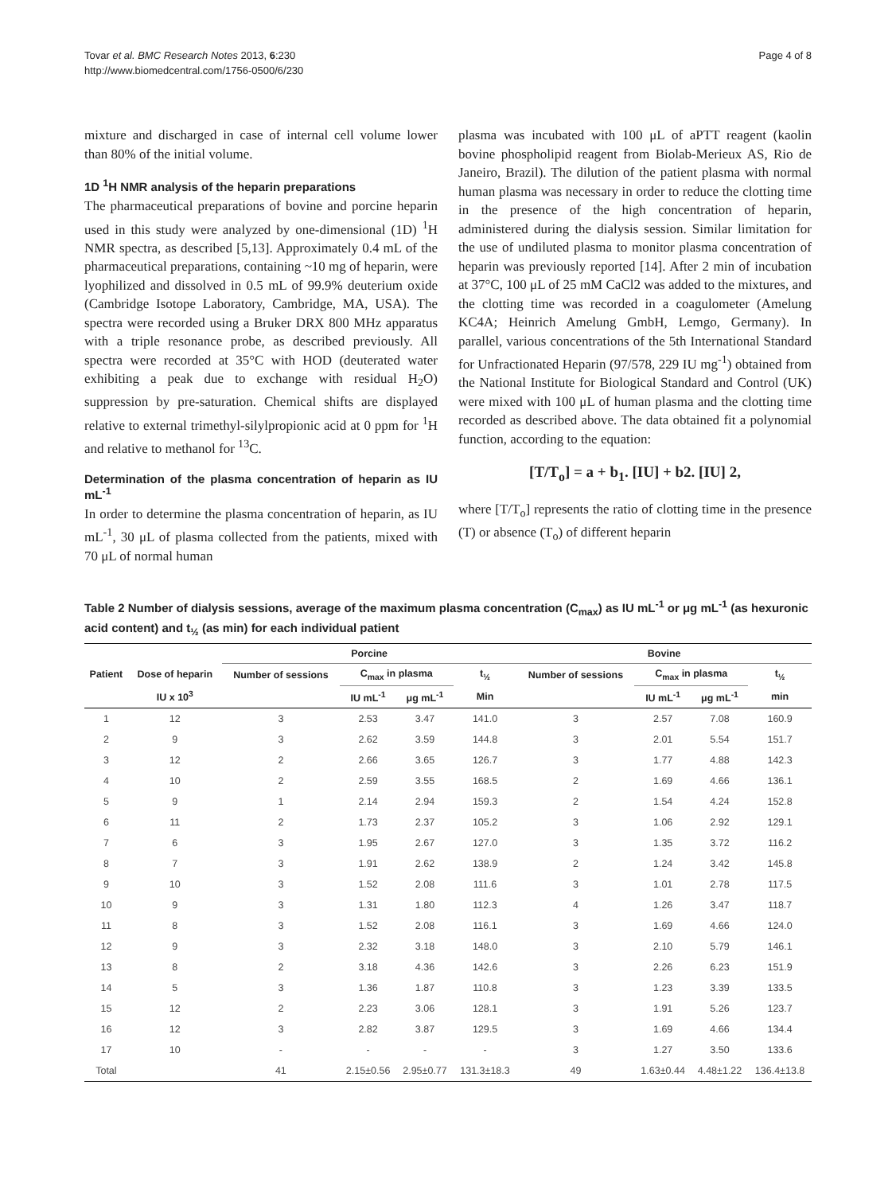Tovar et al. BMC Research Notes 2013, 6:230
http://www.biomedcentral.com/1756-0500/6/230
Page 4 of 8
mixture and discharged in case of internal cell volume lower than 80% of the initial volume.
1D <sup>1</sup>H NMR analysis of the heparin preparations
The pharmaceutical preparations of bovine and porcine heparin used in this study were analyzed by one-dimensional (1D) <sup>1</sup>H NMR spectra, as described [5,13]. Approximately 0.4 mL of the pharmaceutical preparations, containing ~10 mg of heparin, were lyophilized and dissolved in 0.5 mL of 99.9% deuterium oxide (Cambridge Isotope Laboratory, Cambridge, MA, USA). The spectra were recorded using a Bruker DRX 800 MHz apparatus with a triple resonance probe, as described previously. All spectra were recorded at 35°C with HOD (deuterated water exhibiting a peak due to exchange with residual H<sub>2</sub>O) suppression by pre-saturation. Chemical shifts are displayed relative to external trimethyl-silylpropionic acid at 0 ppm for <sup>1</sup>H and relative to methanol for <sup>13</sup>C.
Determination of the plasma concentration of heparin as IU mL<sup>-1</sup>
In order to determine the plasma concentration of heparin, as IU mL<sup>-1</sup>, 30 μL of plasma collected from the patients, mixed with 70 μL of normal human
plasma was incubated with 100 μL of aPTT reagent (kaolin bovine phospholipid reagent from Biolab-Merieux AS, Rio de Janeiro, Brazil). The dilution of the patient plasma with normal human plasma was necessary in order to reduce the clotting time in the presence of the high concentration of heparin, administered during the dialysis session. Similar limitation for the use of undiluted plasma to monitor plasma concentration of heparin was previously reported [14]. After 2 min of incubation at 37°C, 100 μL of 25 mM CaCl2 was added to the mixtures, and the clotting time was recorded in a coagulometer (Amelung KC4A; Heinrich Amelung GmbH, Lemgo, Germany). In parallel, various concentrations of the 5th International Standard for Unfractionated Heparin (97/578, 229 IU mg<sup>-1</sup>) obtained from the National Institute for Biological Standard and Control (UK) were mixed with 100 μL of human plasma and the clotting time recorded as described above. The data obtained fit a polynomial function, according to the equation:
[T/T<sub>o</sub>] = a + b<sub>1</sub>. [IU] + b2. [IU] 2,
where [T/T<sub>o</sub>] represents the ratio of clotting time in the presence (T) or absence (T<sub>o</sub>) of different heparin
Table 2 Number of dialysis sessions, average of the maximum plasma concentration (C<sub>max</sub>) as IU mL<sup>-1</sup> or μg mL<sup>-1</sup> (as hexuronic acid content) and t<sub>½</sub> (as min) for each individual patient
| | | Porcine | | | | Bovine | | | |
| --- | --- | --- | --- | --- | --- | --- | --- | --- | --- |
| Patient | Dose of heparin | Number of sessions | C<sub>max</sub> in plasma | | t<sub>½</sub> | Number of sessions | C<sub>max</sub> in plasma | | t<sub>½</sub> |
| | IU x 10<sup>3</sup> | | IU mL<sup>-1</sup> | μg mL<sup>-1</sup> | Min | | IU mL<sup>-1</sup> | μg mL<sup>-1</sup> | min |
| 1 | 12 | 3 | 2.53 | 3.47 | 141.0 | 3 | 2.57 | 7.08 | 160.9 |
| 2 | 9 | 3 | 2.62 | 3.59 | 144.8 | 3 | 2.01 | 5.54 | 151.7 |
| 3 | 12 | 2 | 2.66 | 3.65 | 126.7 | 3 | 1.77 | 4.88 | 142.3 |
| 4 | 10 | 2 | 2.59 | 3.55 | 168.5 | 2 | 1.69 | 4.66 | 136.1 |
| 5 | 9 | 1 | 2.14 | 2.94 | 159.3 | 2 | 1.54 | 4.24 | 152.8 |
| 6 | 11 | 2 | 1.73 | 2.37 | 105.2 | 3 | 1.06 | 2.92 | 129.1 |
| 7 | 6 | 3 | 1.95 | 2.67 | 127.0 | 3 | 1.35 | 3.72 | 116.2 |
| 8 | 7 | 3 | 1.91 | 2.62 | 138.9 | 2 | 1.24 | 3.42 | 145.8 |
| 9 | 10 | 3 | 1.52 | 2.08 | 111.6 | 3 | 1.01 | 2.78 | 117.5 |
| 10 | 9 | 3 | 1.31 | 1.80 | 112.3 | 4 | 1.26 | 3.47 | 118.7 |
| 11 | 8 | 3 | 1.52 | 2.08 | 116.1 | 3 | 1.69 | 4.66 | 124.0 |
| 12 | 9 | 3 | 2.32 | 3.18 | 148.0 | 3 | 2.10 | 5.79 | 146.1 |
| 13 | 8 | 2 | 3.18 | 4.36 | 142.6 | 3 | 2.26 | 6.23 | 151.9 |
| 14 | 5 | 3 | 1.36 | 1.87 | 110.8 | 3 | 1.23 | 3.39 | 133.5 |
| 15 | 12 | 2 | 2.23 | 3.06 | 128.1 | 3 | 1.91 | 5.26 | 123.7 |
| 16 | 12 | 3 | 2.82 | 3.87 | 129.5 | 3 | 1.69 | 4.66 | 134.4 |
| 17 | 10 | - | - | - | - | 3 | 1.27 | 3.50 | 133.6 |
| Total | | 41 | 2.15±0.56 | 2.95±0.77 | 131.3±18.3 | 49 | 1.63±0.44 | 4.48±1.22 | 136.4±13.8 |